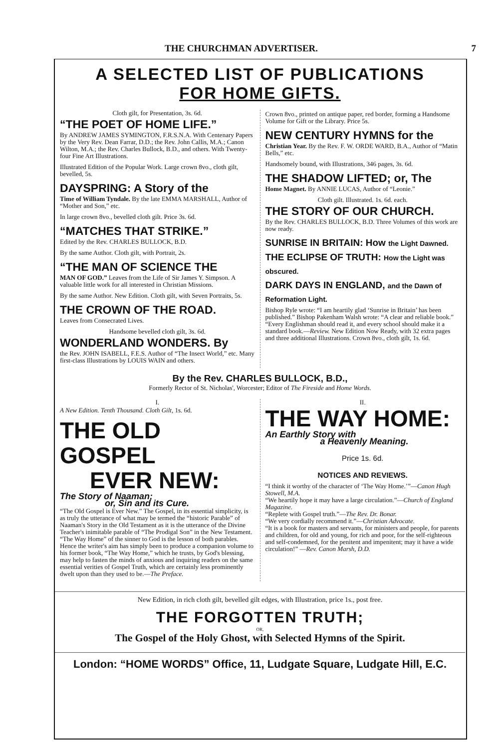THE CHURCHMAN ADVERTISER. 7
A SELECTED LIST OF PUBLICATIONS
FOR HOME GIFTS.
Cloth gilt, for Presentation, 3s. 6d.
“THE POET OF HOME LIFE.”
By ANDREW JAMES SYMINGTON, F.R.S.N.A. With Centenary Papers by the Very Rev. Dean Farrar, D.D.; the Rev. John Callis, M.A.; Canon Wilton, M.A.; the Rev. Charles Bullock, B.D., and others. With Twenty-four Fine Art Illustrations.
Illustrated Edition of the Popular Work. Large crown 8vo., cloth gilt, bevelled, 5s.
DAYSPRING: A Story of the
Time of William Tyndale. By the late EMMA MARSHALL, Author of “Mother and Son,” etc.
In large crown 8vo., bevelled cloth gilt. Price 3s. 6d.
“MATCHES THAT STRIKE.”
Edited by the Rev. CHARLES BULLOCK, B.D.
By the same Author. Cloth gilt, with Portrait, 2s.
“THE MAN OF SCIENCE THE
MAN OF GOD.” Leaves from the Life of Sir James Y. Simpson. A valuable little work for all interested in Christian Missions.
By the same Author. New Edition. Cloth gilt, with Seven Portraits, 5s.
THE CROWN OF THE ROAD.
Leaves from Consecrated Lives.
Handsome bevelled cloth gilt, 3s. 6d.
WONDERLAND WONDERS. By
the Rev. JOHN ISABELL, F.E.S. Author of “The Insect World,” etc. Many first-class Illustrations by LOUIS WAIN and others.
Crown 8vo., printed on antique paper, red border, forming a Handsome Volume for Gift or the Library. Price 5s.
NEW CENTURY HYMNS for the
Christian Year. By the Rev. F. W. ORDE WARD, B.A., Author of “Matin Bells,” etc.
Handsomely bound, with Illustrations, 346 pages, 3s. 6d.
THE SHADOW LIFTED; or, The
Home Magnet. By ANNIE LUCAS, Author of “Leonie.”
Cloth gilt. Illustrated. 1s. 6d. each.
THE STORY OF OUR CHURCH.
By the Rev. CHARLES BULLOCK, B.D. Three Volumes of this work are now ready.
SUNRISE IN BRITAIN: How the Light Dawned.
THE ECLIPSE OF TRUTH: How the Light was obscured.
DARK DAYS IN ENGLAND, and the Dawn of Reformation Light.
Bishop Ryle wrote: “I am heartily glad ‘Sunrise in Britain’ has been published.” Bishop Pakenham Walsh wrote: “A clear and reliable book.” “Every Englishman should read it, and every school should make it a standard book.—Review. New Edition Now Ready, with 32 extra pages and three additional Illustrations. Crown 8vo., cloth gilt, 1s. 6d.
By the Rev. CHARLES BULLOCK, B.D.,
Formerly Rector of St. Nicholas', Worcester; Editor of The Fireside and Home Words.
I.
A New Edition. Tenth Thousand. Cloth Gilt, 1s. 6d.
THE OLD GOSPEL
EVER NEW:
The Story of Naaman;
or, Sin and its Cure.
“The Old Gospel is Ever New.” The Gospel, in its essential simplicity, is as truly the utterance of what may be termed the “historic Parable” of Naaman's Story in the Old Testament as it is the utterance of the Divine Teacher's inimitable parable of “The Prodigal Son” in the New Testament. “The Way Home” of the sinner to God is the lesson of both parables. Hence the writer's aim has simply been to produce a companion volume to his former book, “The Way Home,” which he trusts, by God's blessing, may help to fasten the minds of anxious and inquiring readers on the same essential verities of Gospel Truth, which are certainly less prominently dwelt upon than they used to be.—The Preface.
II.
THE WAY HOME:
An Earthly Story with
a Heavenly Meaning.
Price 1s. 6d.
NOTICES AND REVIEWS.
“I think it worthy of the character of ‘The Way Home.’”—Canon Hugh Stowell, M.A.
“We heartily hope it may have a large circulation.”—Church of England Magazine.
“Replete with Gospel truth.”—The Rev. Dr. Bonar.
“We very cordially recommend it.”—Christian Advocate.
“It is a book for masters and servants, for ministers and people, for parents and children, for old and young, for rich and poor, for the self-righteous and self-condemned, for the penitent and impenitent; may it have a wide circulation!” —Rev. Canon Marsh, D.D.
New Edition, in rich cloth gilt, bevelled gilt edges, with Illustration, price 1s., post free.
THE FORGOTTEN TRUTH;
OR,
The Gospel of the Holy Ghost, with Selected Hymns of the Spirit.
London: “HOME WORDS” Office, 11, Ludgate Square, Ludgate Hill, E.C.